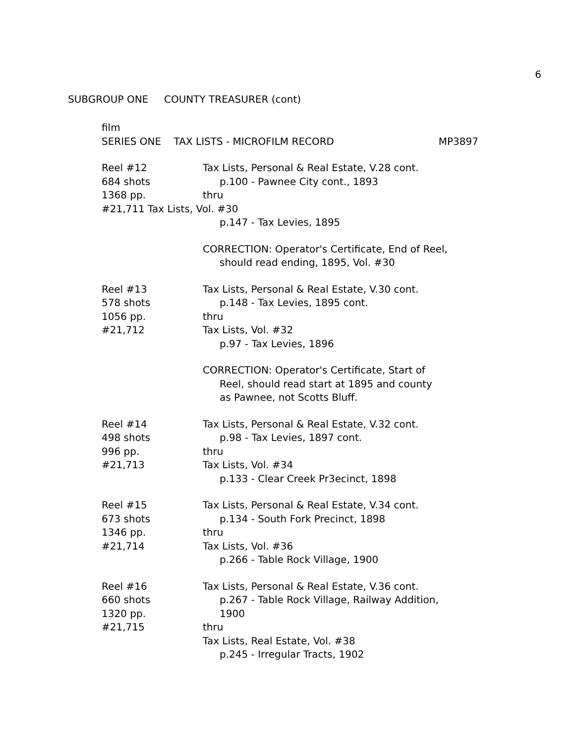6
SUBGROUP ONE COUNTY TREASURER (cont)
film
SERIES ONE TAX LISTS - MICROFILM RECORD MP3897
Reel #12
684 shots
1368 pp.
Tax Lists, Personal & Real Estate, V.28 cont.
p.100 - Pawnee City cont., 1893
thru
#21,711 Tax Lists, Vol. #30
p.147 - Tax Levies, 1895
CORRECTION: Operator's Certificate, End of Reel,
should read ending, 1895, Vol. #30
Reel #13
578 shots
1056 pp.
#21,712
Tax Lists, Personal & Real Estate, V.30 cont.
p.148 - Tax Levies, 1895 cont.
thru
Tax Lists, Vol. #32
p.97 - Tax Levies, 1896
CORRECTION: Operator's Certificate, Start of
Reel, should read start at 1895 and county
as Pawnee, not Scotts Bluff.
Reel #14
498 shots
996 pp.
#21,713
Tax Lists, Personal & Real Estate, V.32 cont.
p.98 - Tax Levies, 1897 cont.
thru
Tax Lists, Vol. #34
p.133 - Clear Creek Pr3ecinct, 1898
Reel #15
673 shots
1346 pp.
#21,714
Tax Lists, Personal & Real Estate, V.34 cont.
p.134 - South Fork Precinct, 1898
thru
Tax Lists, Vol. #36
p.266 - Table Rock Village, 1900
Reel #16
660 shots
1320 pp.
#21,715
Tax Lists, Personal & Real Estate, V.36 cont.
p.267 - Table Rock Village, Railway Addition,
1900
thru
Tax Lists, Real Estate, Vol. #38
p.245 - Irregular Tracts, 1902